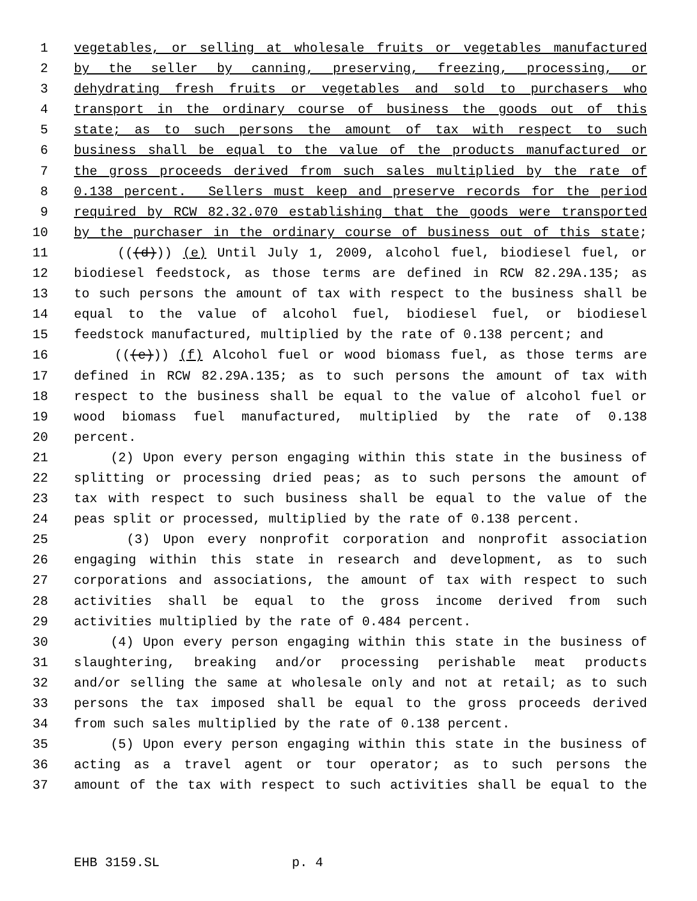1 vegetables, or selling at wholesale fruits or vegetables manufactured
2 by the seller by canning, preserving, freezing, processing, or
3 dehydrating fresh fruits or vegetables and sold to purchasers who
4 transport in the ordinary course of business the goods out of this
5 state; as to such persons the amount of tax with respect to such
6 business shall be equal to the value of the products manufactured or
7 the gross proceeds derived from such sales multiplied by the rate of
8 0.138 percent. Sellers must keep and preserve records for the period
9 required by RCW 82.32.070 establishing that the goods were transported
10 by the purchaser in the ordinary course of business out of this state;
11 (((d))) (e) Until July 1, 2009, alcohol fuel, biodiesel fuel, or
12 biodiesel feedstock, as those terms are defined in RCW 82.29A.135; as
13 to such persons the amount of tax with respect to the business shall be
14 equal to the value of alcohol fuel, biodiesel fuel, or biodiesel
15 feedstock manufactured, multiplied by the rate of 0.138 percent; and
16 (((e))) (f) Alcohol fuel or wood biomass fuel, as those terms are
17 defined in RCW 82.29A.135; as to such persons the amount of tax with
18 respect to the business shall be equal to the value of alcohol fuel or
19 wood biomass fuel manufactured, multiplied by the rate of 0.138
20 percent.
21 (2) Upon every person engaging within this state in the business of
22 splitting or processing dried peas; as to such persons the amount of
23 tax with respect to such business shall be equal to the value of the
24 peas split or processed, multiplied by the rate of 0.138 percent.
25 (3) Upon every nonprofit corporation and nonprofit association
26 engaging within this state in research and development, as to such
27 corporations and associations, the amount of tax with respect to such
28 activities shall be equal to the gross income derived from such
29 activities multiplied by the rate of 0.484 percent.
30 (4) Upon every person engaging within this state in the business of
31 slaughtering, breaking and/or processing perishable meat products
32 and/or selling the same at wholesale only and not at retail; as to such
33 persons the tax imposed shall be equal to the gross proceeds derived
34 from such sales multiplied by the rate of 0.138 percent.
35 (5) Upon every person engaging within this state in the business of
36 acting as a travel agent or tour operator; as to such persons the
37 amount of the tax with respect to such activities shall be equal to the
EHB 3159.SL p. 4